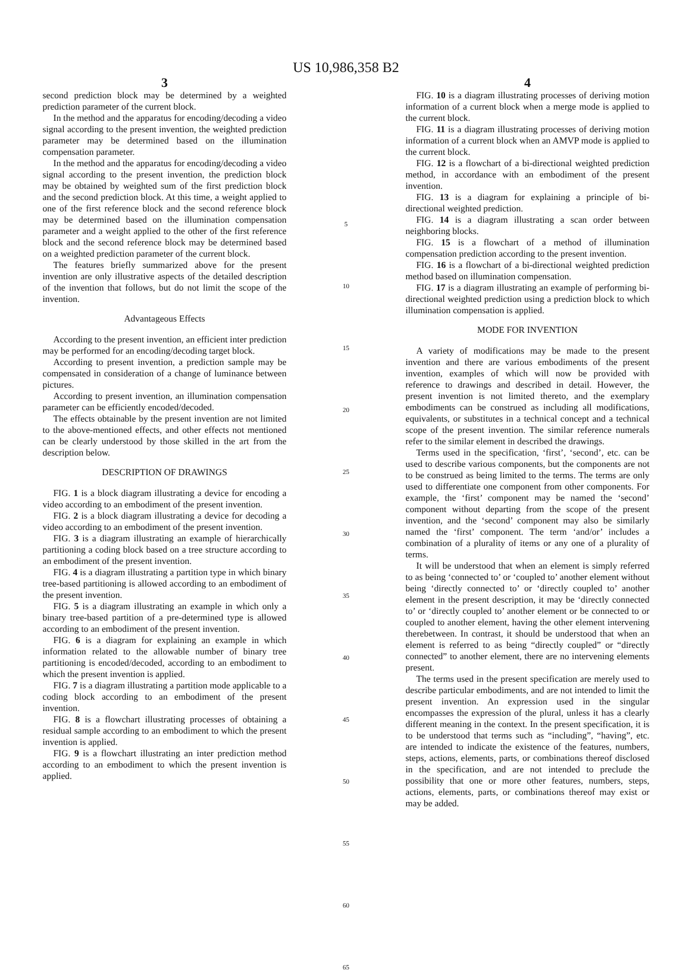US 10,986,358 B2
3
second prediction block may be determined by a weighted prediction parameter of the current block.
In the method and the apparatus for encoding/decoding a video signal according to the present invention, the weighted prediction parameter may be determined based on the illumination compensation parameter.
In the method and the apparatus for encoding/decoding a video signal according to the present invention, the prediction block may be obtained by weighted sum of the first prediction block and the second prediction block. At this time, a weight applied to one of the first reference block and the second reference block may be determined based on the illumination compensation parameter and a weight applied to the other of the first reference block and the second reference block may be determined based on a weighted prediction parameter of the current block.
The features briefly summarized above for the present invention are only illustrative aspects of the detailed description of the invention that follows, but do not limit the scope of the invention.
Advantageous Effects
According to the present invention, an efficient inter prediction may be performed for an encoding/decoding target block.
According to present invention, a prediction sample may be compensated in consideration of a change of luminance between pictures.
According to present invention, an illumination compensation parameter can be efficiently encoded/decoded.
The effects obtainable by the present invention are not limited to the above-mentioned effects, and other effects not mentioned can be clearly understood by those skilled in the art from the description below.
DESCRIPTION OF DRAWINGS
FIG. 1 is a block diagram illustrating a device for encoding a video according to an embodiment of the present invention.
FIG. 2 is a block diagram illustrating a device for decoding a video according to an embodiment of the present invention.
FIG. 3 is a diagram illustrating an example of hierarchically partitioning a coding block based on a tree structure according to an embodiment of the present invention.
FIG. 4 is a diagram illustrating a partition type in which binary tree-based partitioning is allowed according to an embodiment of the present invention.
FIG. 5 is a diagram illustrating an example in which only a binary tree-based partition of a pre-determined type is allowed according to an embodiment of the present invention.
FIG. 6 is a diagram for explaining an example in which information related to the allowable number of binary tree partitioning is encoded/decoded, according to an embodiment to which the present invention is applied.
FIG. 7 is a diagram illustrating a partition mode applicable to a coding block according to an embodiment of the present invention.
FIG. 8 is a flowchart illustrating processes of obtaining a residual sample according to an embodiment to which the present invention is applied.
FIG. 9 is a flowchart illustrating an inter prediction method according to an embodiment to which the present invention is applied.
5
10
15
20
25
30
35
40
45
50
55
60
65
4
FIG. 10 is a diagram illustrating processes of deriving motion information of a current block when a merge mode is applied to the current block.
FIG. 11 is a diagram illustrating processes of deriving motion information of a current block when an AMVP mode is applied to the current block.
FIG. 12 is a flowchart of a bi-directional weighted prediction method, in accordance with an embodiment of the present invention.
FIG. 13 is a diagram for explaining a principle of bi-directional weighted prediction.
FIG. 14 is a diagram illustrating a scan order between neighboring blocks.
FIG. 15 is a flowchart of a method of illumination compensation prediction according to the present invention.
FIG. 16 is a flowchart of a bi-directional weighted prediction method based on illumination compensation.
FIG. 17 is a diagram illustrating an example of performing bi-directional weighted prediction using a prediction block to which illumination compensation is applied.
MODE FOR INVENTION
A variety of modifications may be made to the present invention and there are various embodiments of the present invention, examples of which will now be provided with reference to drawings and described in detail. However, the present invention is not limited thereto, and the exemplary embodiments can be construed as including all modifications, equivalents, or substitutes in a technical concept and a technical scope of the present invention. The similar reference numerals refer to the similar element in described the drawings.
Terms used in the specification, ‘first’, ‘second’, etc. can be used to describe various components, but the components are not to be construed as being limited to the terms. The terms are only used to differentiate one component from other components. For example, the ‘first’ component may be named the ‘second’ component without departing from the scope of the present invention, and the ‘second’ component may also be similarly named the ‘first’ component. The term ‘and/or’ includes a combination of a plurality of items or any one of a plurality of terms.
It will be understood that when an element is simply referred to as being ‘connected to’ or ‘coupled to’ another element without being ‘directly connected to’ or ‘directly coupled to’ another element in the present description, it may be ‘directly connected to’ or ‘directly coupled to’ another element or be connected to or coupled to another element, having the other element intervening therebetween. In contrast, it should be understood that when an element is referred to as being “directly coupled” or “directly connected” to another element, there are no intervening elements present.
The terms used in the present specification are merely used to describe particular embodiments, and are not intended to limit the present invention. An expression used in the singular encompasses the expression of the plural, unless it has a clearly different meaning in the context. In the present specification, it is to be understood that terms such as “including”, “having”, etc. are intended to indicate the existence of the features, numbers, steps, actions, elements, parts, or combinations thereof disclosed in the specification, and are not intended to preclude the possibility that one or more other features, numbers, steps, actions, elements, parts, or combinations thereof may exist or may be added.